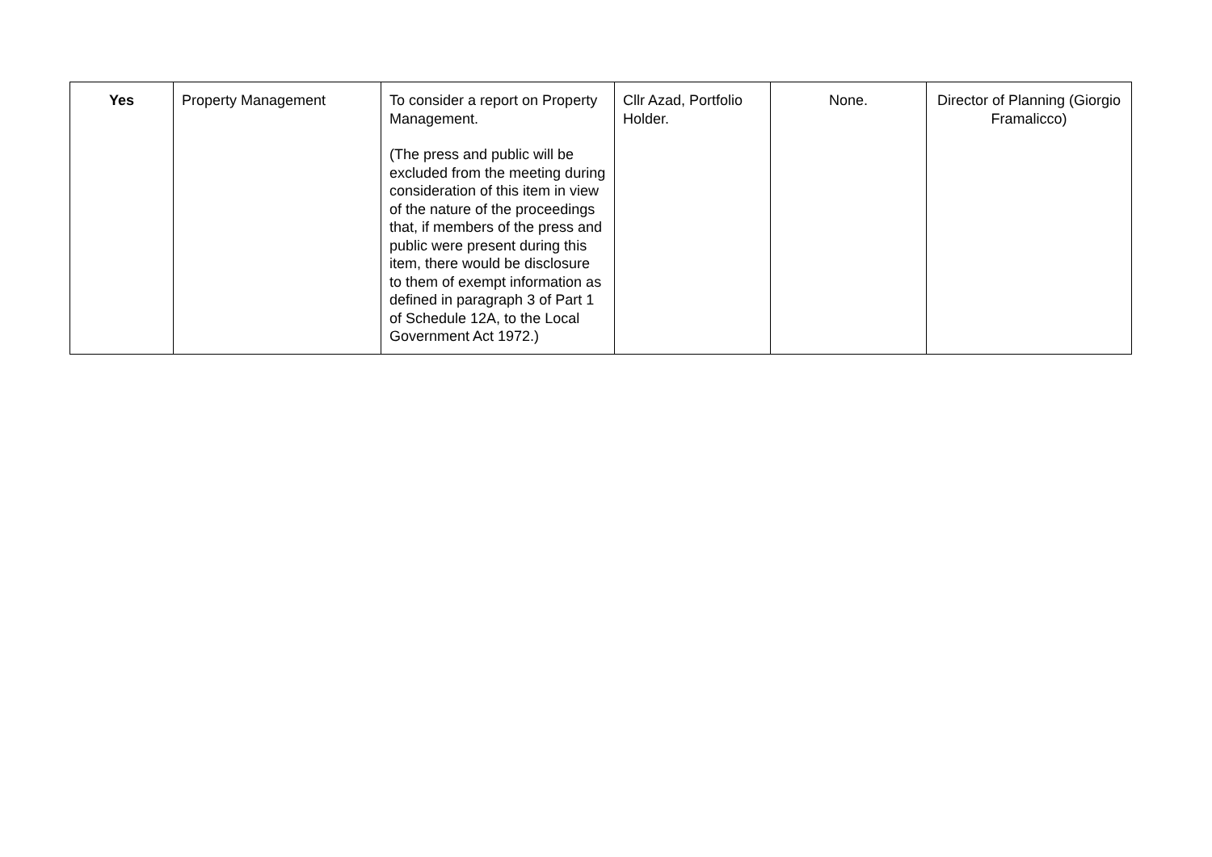| Yes | Property Management | To consider a report on Property Management. (The press and public will be excluded from the meeting during consideration of this item in view of the nature of the proceedings that, if members of the press and public were present during this item, there would be disclosure to them of exempt information as defined in paragraph 3 of Part 1 of Schedule 12A, to the Local Government Act 1972.) | Cllr Azad, Portfolio Holder. | None. | Director of Planning (Giorgio Framalicco) |